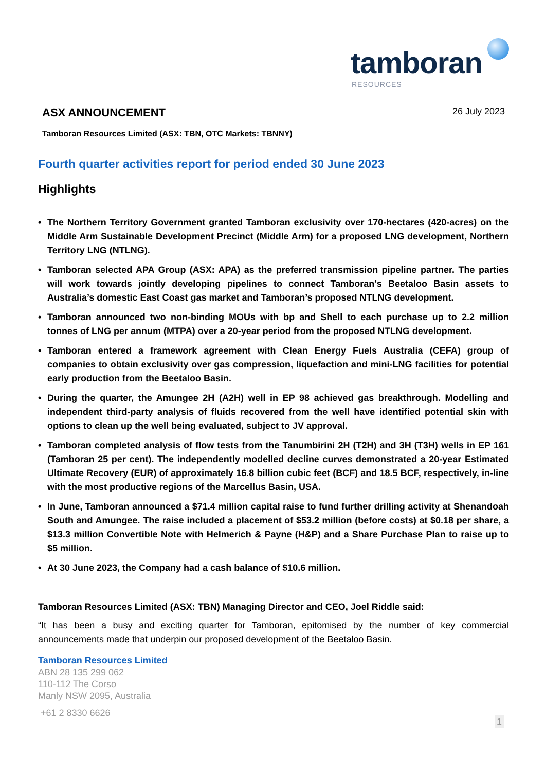tamboran
RESOURCES
ASX ANNOUNCEMENT
26 July 2023
Tamboran Resources Limited (ASX: TBN, OTC Markets: TBNNY)
Fourth quarter activities report for period ended 30 June 2023
Highlights
• The Northern Territory Government granted Tamboran exclusivity over 170-hectares (420-acres) on the Middle Arm Sustainable Development Precinct (Middle Arm) for a proposed LNG development, Northern Territory LNG (NTLNG).
• Tamboran selected APA Group (ASX: APA) as the preferred transmission pipeline partner. The parties will work towards jointly developing pipelines to connect Tamboran’s Beetaloo Basin assets to Australia’s domestic East Coast gas market and Tamboran’s proposed NTLNG development.
• Tamboran announced two non-binding MOUs with bp and Shell to each purchase up to 2.2 million tonnes of LNG per annum (MTPA) over a 20-year period from the proposed NTLNG development.
• Tamboran entered a framework agreement with Clean Energy Fuels Australia (CEFA) group of companies to obtain exclusivity over gas compression, liquefaction and mini-LNG facilities for potential early production from the Beetaloo Basin.
• During the quarter, the Amungee 2H (A2H) well in EP 98 achieved gas breakthrough. Modelling and independent third-party analysis of fluids recovered from the well have identified potential skin with options to clean up the well being evaluated, subject to JV approval.
• Tamboran completed analysis of flow tests from the Tanumbirini 2H (T2H) and 3H (T3H) wells in EP 161 (Tamboran 25 per cent). The independently modelled decline curves demonstrated a 20-year Estimated Ultimate Recovery (EUR) of approximately 16.8 billion cubic feet (BCF) and 18.5 BCF, respectively, in-line with the most productive regions of the Marcellus Basin, USA.
• In June, Tamboran announced a $71.4 million capital raise to fund further drilling activity at Shenandoah South and Amungee. The raise included a placement of $53.2 million (before costs) at $0.18 per share, a $13.3 million Convertible Note with Helmerich & Payne (H&P) and a Share Purchase Plan to raise up to $5 million.
• At 30 June 2023, the Company had a cash balance of $10.6 million.
Tamboran Resources Limited (ASX: TBN) Managing Director and CEO, Joel Riddle said:
“It has been a busy and exciting quarter for Tamboran, epitomised by the number of key commercial announcements made that underpin our proposed development of the Beetaloo Basin.
Tamboran Resources Limited
ABN 28 135 299 062
110-112 The Corso
Manly NSW 2095, Australia
+61 2 8330 6626
1